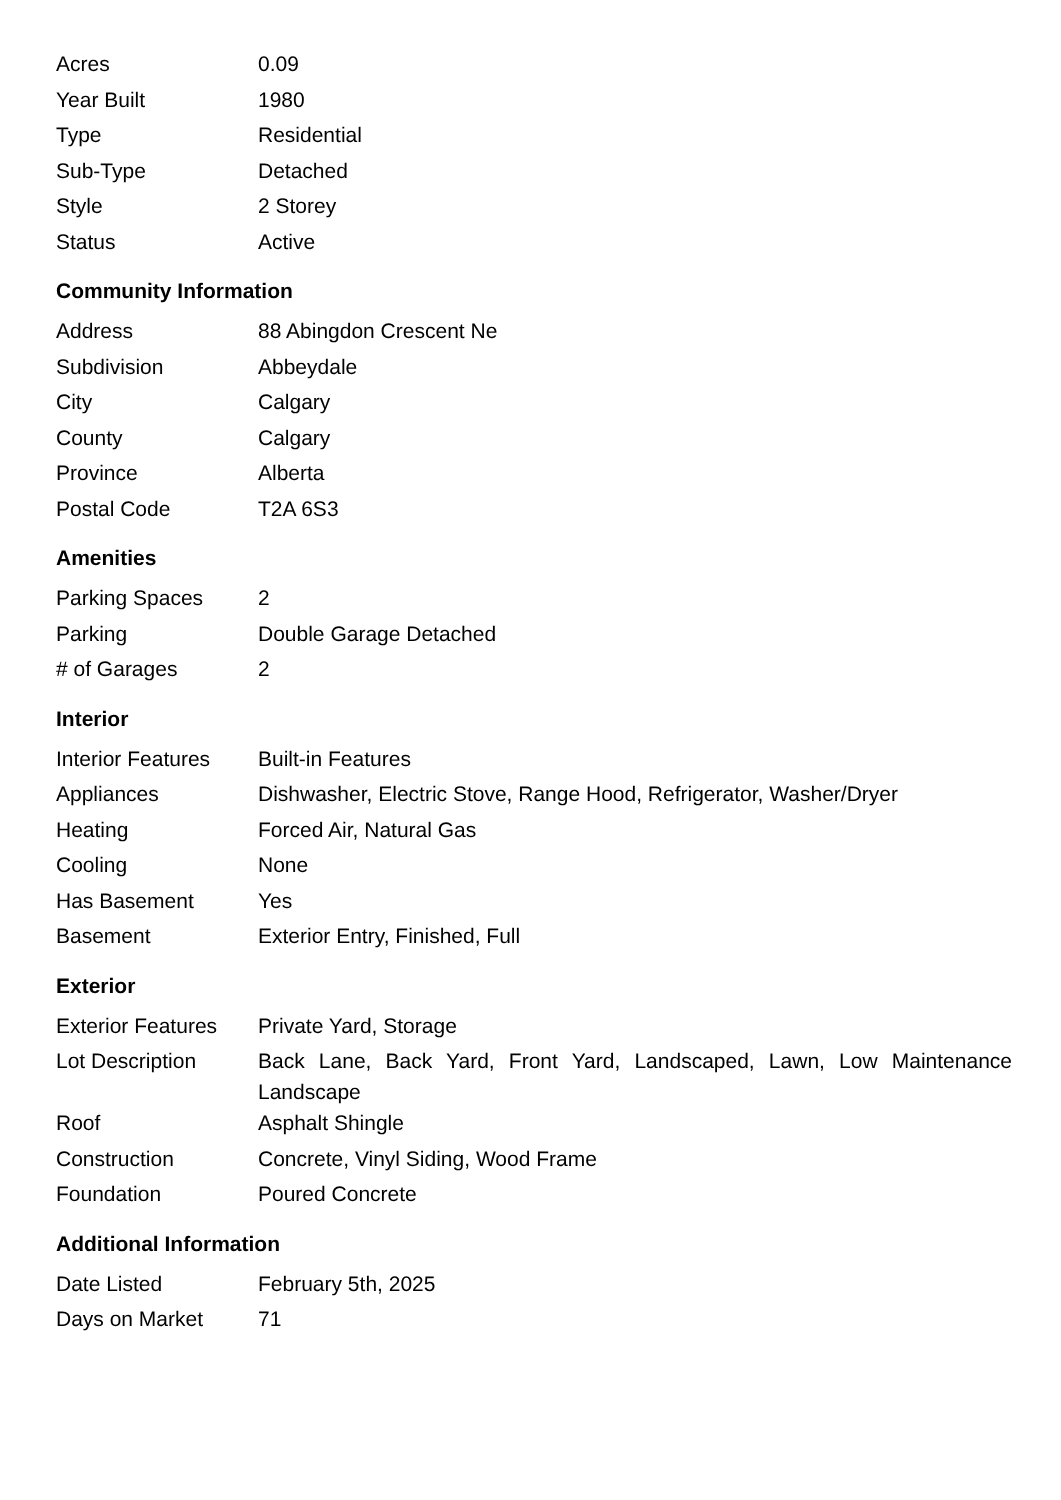| Acres | 0.09 |
| Year Built | 1980 |
| Type | Residential |
| Sub-Type | Detached |
| Style | 2 Storey |
| Status | Active |
Community Information
| Address | 88 Abingdon Crescent Ne |
| Subdivision | Abbeydale |
| City | Calgary |
| County | Calgary |
| Province | Alberta |
| Postal Code | T2A 6S3 |
Amenities
| Parking Spaces | 2 |
| Parking | Double Garage Detached |
| # of Garages | 2 |
Interior
| Interior Features | Built-in Features |
| Appliances | Dishwasher, Electric Stove, Range Hood, Refrigerator, Washer/Dryer |
| Heating | Forced Air, Natural Gas |
| Cooling | None |
| Has Basement | Yes |
| Basement | Exterior Entry, Finished, Full |
Exterior
| Exterior Features | Private Yard, Storage |
| Lot Description | Back Lane, Back Yard, Front Yard, Landscaped, Lawn, Low Maintenance Landscape |
| Roof | Asphalt Shingle |
| Construction | Concrete, Vinyl Siding, Wood Frame |
| Foundation | Poured Concrete |
Additional Information
| Date Listed | February 5th, 2025 |
| Days on Market | 71 |